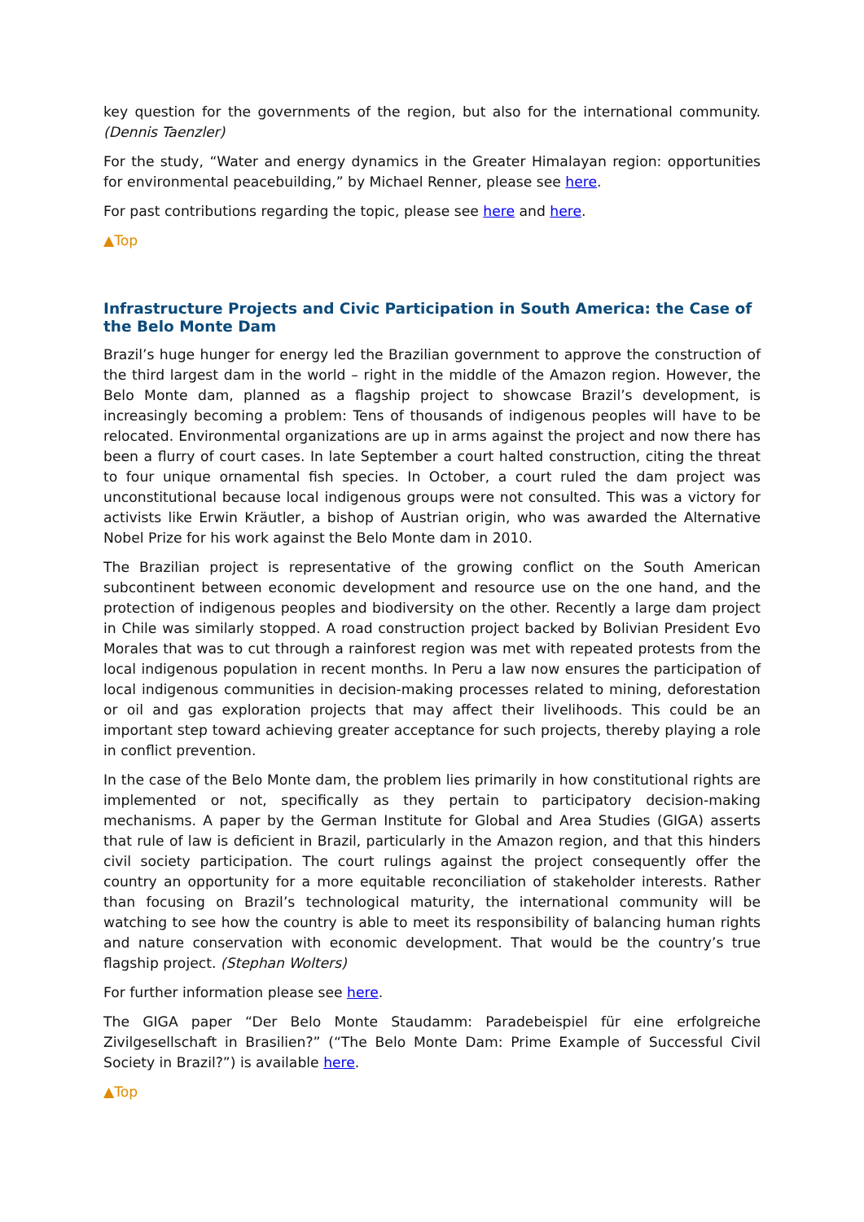key question for the governments of the region, but also for the international community. (Dennis Taenzler)
For the study, “Water and energy dynamics in the Greater Himalayan region: opportunities for environmental peacebuilding,” by Michael Renner, please see here.
For past contributions regarding the topic, please see here and here.
▲Top
Infrastructure Projects and Civic Participation in South America: the Case of the Belo Monte Dam
Brazil’s huge hunger for energy led the Brazilian government to approve the construction of the third largest dam in the world – right in the middle of the Amazon region. However, the Belo Monte dam, planned as a flagship project to showcase Brazil’s development, is increasingly becoming a problem: Tens of thousands of indigenous peoples will have to be relocated. Environmental organizations are up in arms against the project and now there has been a flurry of court cases. In late September a court halted construction, citing the threat to four unique ornamental fish species. In October, a court ruled the dam project was unconstitutional because local indigenous groups were not consulted. This was a victory for activists like Erwin Kräutler, a bishop of Austrian origin, who was awarded the Alternative Nobel Prize for his work against the Belo Monte dam in 2010.
The Brazilian project is representative of the growing conflict on the South American subcontinent between economic development and resource use on the one hand, and the protection of indigenous peoples and biodiversity on the other. Recently a large dam project in Chile was similarly stopped. A road construction project backed by Bolivian President Evo Morales that was to cut through a rainforest region was met with repeated protests from the local indigenous population in recent months. In Peru a law now ensures the participation of local indigenous communities in decision-making processes related to mining, deforestation or oil and gas exploration projects that may affect their livelihoods. This could be an important step toward achieving greater acceptance for such projects, thereby playing a role in conflict prevention.
In the case of the Belo Monte dam, the problem lies primarily in how constitutional rights are implemented or not, specifically as they pertain to participatory decision-making mechanisms. A paper by the German Institute for Global and Area Studies (GIGA) asserts that rule of law is deficient in Brazil, particularly in the Amazon region, and that this hinders civil society participation. The court rulings against the project consequently offer the country an opportunity for a more equitable reconciliation of stakeholder interests. Rather than focusing on Brazil’s technological maturity, the international community will be watching to see how the country is able to meet its responsibility of balancing human rights and nature conservation with economic development. That would be the country’s true flagship project. (Stephan Wolters)
For further information please see here.
The GIGA paper “Der Belo Monte Staudamm: Paradebeispiel für eine erfolgreiche Zivilgesellschaft in Brasilien?” (“The Belo Monte Dam: Prime Example of Successful Civil Society in Brazil?”) is available here.
▲Top